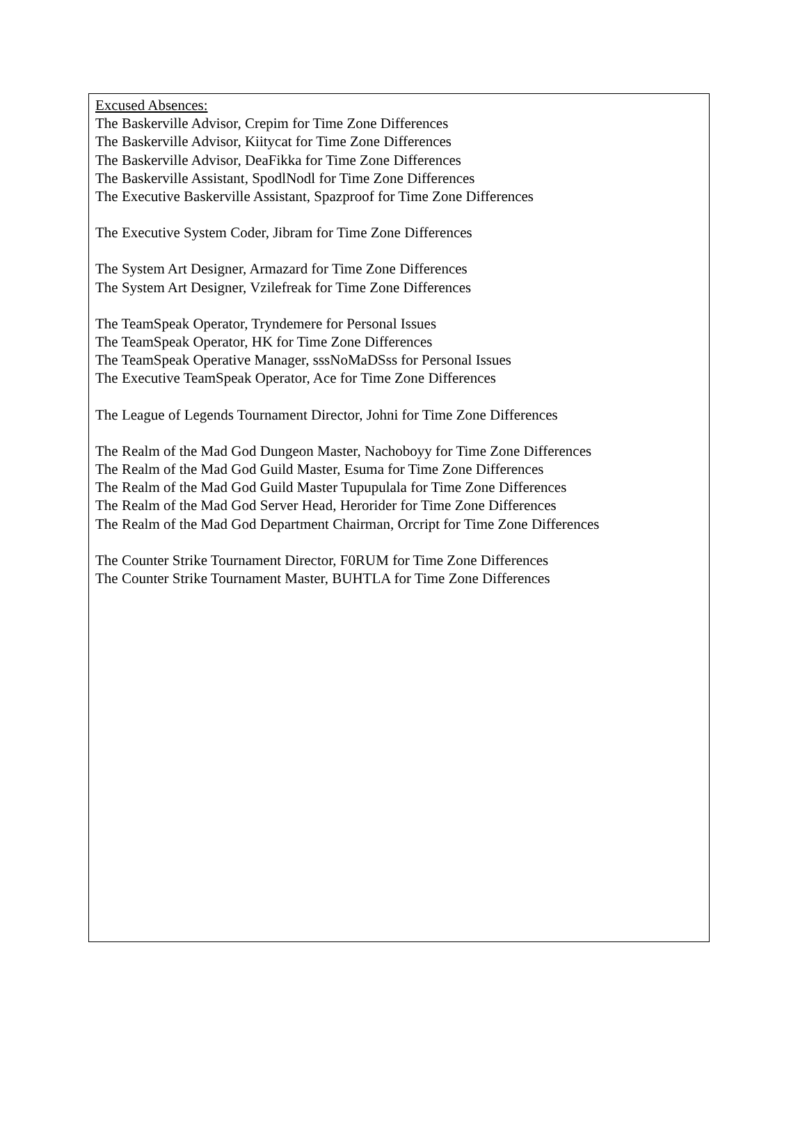Excused Absences:
The Baskerville Advisor, Crepim for Time Zone Differences
The Baskerville Advisor, Kiitycat for Time Zone Differences
The Baskerville Advisor, DeaFikka for Time Zone Differences
The Baskerville Assistant, SpodlNodl for Time Zone Differences
The Executive Baskerville Assistant, Spazproof for Time Zone Differences
The Executive System Coder, Jibram for Time Zone Differences
The System Art Designer, Armazard for Time Zone Differences
The System Art Designer, Vzilefreak for Time Zone Differences
The TeamSpeak Operator, Tryndemere for Personal Issues
The TeamSpeak Operator, HK for Time Zone Differences
The TeamSpeak Operative Manager, sssNoMaDSss for Personal Issues
The Executive TeamSpeak Operator, Ace for Time Zone Differences
The League of Legends Tournament Director, Johni for Time Zone Differences
The Realm of the Mad God Dungeon Master, Nachoboyy for Time Zone Differences
The Realm of the Mad God Guild Master, Esuma for Time Zone Differences
The Realm of the Mad God Guild Master Tupupulala for Time Zone Differences
The Realm of the Mad God Server Head, Herorider for Time Zone Differences
The Realm of the Mad God Department Chairman, Orcript for Time Zone Differences
The Counter Strike Tournament Director, F0RUM for Time Zone Differences
The Counter Strike Tournament Master, BUHTLA for Time Zone Differences